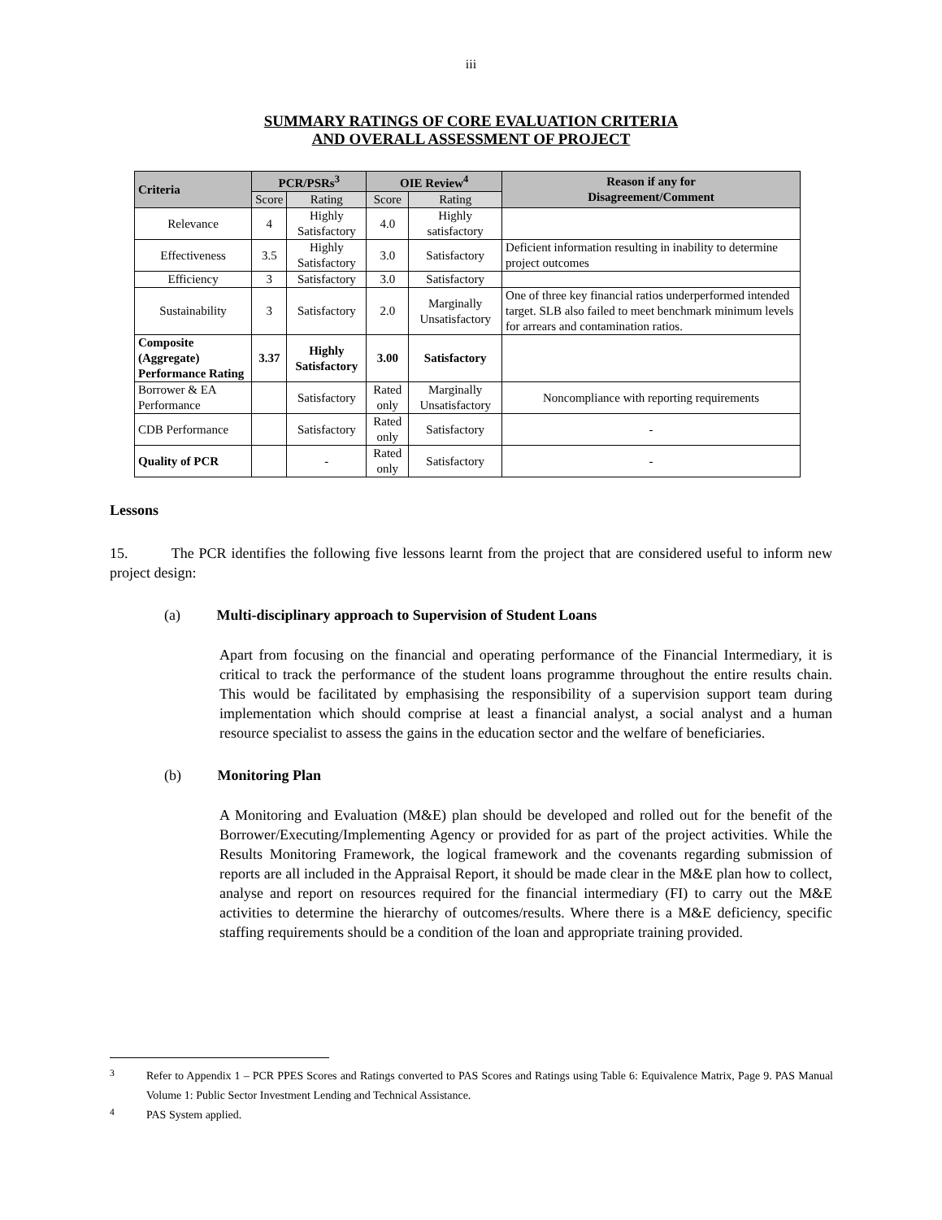iii
SUMMARY RATINGS OF CORE EVALUATION CRITERIA
AND OVERALL ASSESSMENT OF PROJECT
| Criteria | PCR/PSRs<sup>3</sup> | | OIE Review<sup>4</sup> | | Reason if any for Disagreement/Comment |
| --- | --- | --- | --- | --- | --- |
| | Score | Rating | Score | Rating | |
| Relevance | 4 | Highly Satisfactory | 4.0 | Highly satisfactory | |
| Effectiveness | 3.5 | Highly Satisfactory | 3.0 | Satisfactory | Deficient information resulting in inability to determine project outcomes |
| Efficiency | 3 | Satisfactory | 3.0 | Satisfactory | |
| Sustainability | 3 | Satisfactory | 2.0 | Marginally Unsatisfactory | One of three key financial ratios underperformed intended target. SLB also failed to meet benchmark minimum levels for arrears and contamination ratios. |
| Composite (Aggregate) Performance Rating | 3.37 | Highly Satisfactory | 3.00 | Satisfactory | |
| Borrower & EA Performance | | Satisfactory | Rated only | Marginally Unsatisfactory | Noncompliance with reporting requirements |
| CDB Performance | | Satisfactory | Rated only | Satisfactory | - |
| Quality of PCR | | - | Rated only | Satisfactory | - |
Lessons
15. The PCR identifies the following five lessons learnt from the project that are considered useful to inform new project design:
(a) Multi-disciplinary approach to Supervision of Student Loans
Apart from focusing on the financial and operating performance of the Financial Intermediary, it is critical to track the performance of the student loans programme throughout the entire results chain. This would be facilitated by emphasising the responsibility of a supervision support team during implementation which should comprise at least a financial analyst, a social analyst and a human resource specialist to assess the gains in the education sector and the welfare of beneficiaries.
(b) Monitoring Plan
A Monitoring and Evaluation (M&E) plan should be developed and rolled out for the benefit of the Borrower/Executing/Implementing Agency or provided for as part of the project activities. While the Results Monitoring Framework, the logical framework and the covenants regarding submission of reports are all included in the Appraisal Report, it should be made clear in the M&E plan how to collect, analyse and report on resources required for the financial intermediary (FI) to carry out the M&E activities to determine the hierarchy of outcomes/results. Where there is a M&E deficiency, specific staffing requirements should be a condition of the loan and appropriate training provided.
<sup>3</sup>
Refer to Appendix 1 – PCR PPES Scores and Ratings converted to PAS Scores and Ratings using Table 6: Equivalence Matrix, Page 9. PAS Manual Volume 1: Public Sector Investment Lending and Technical Assistance.
<sup>4</sup>
PAS System applied.